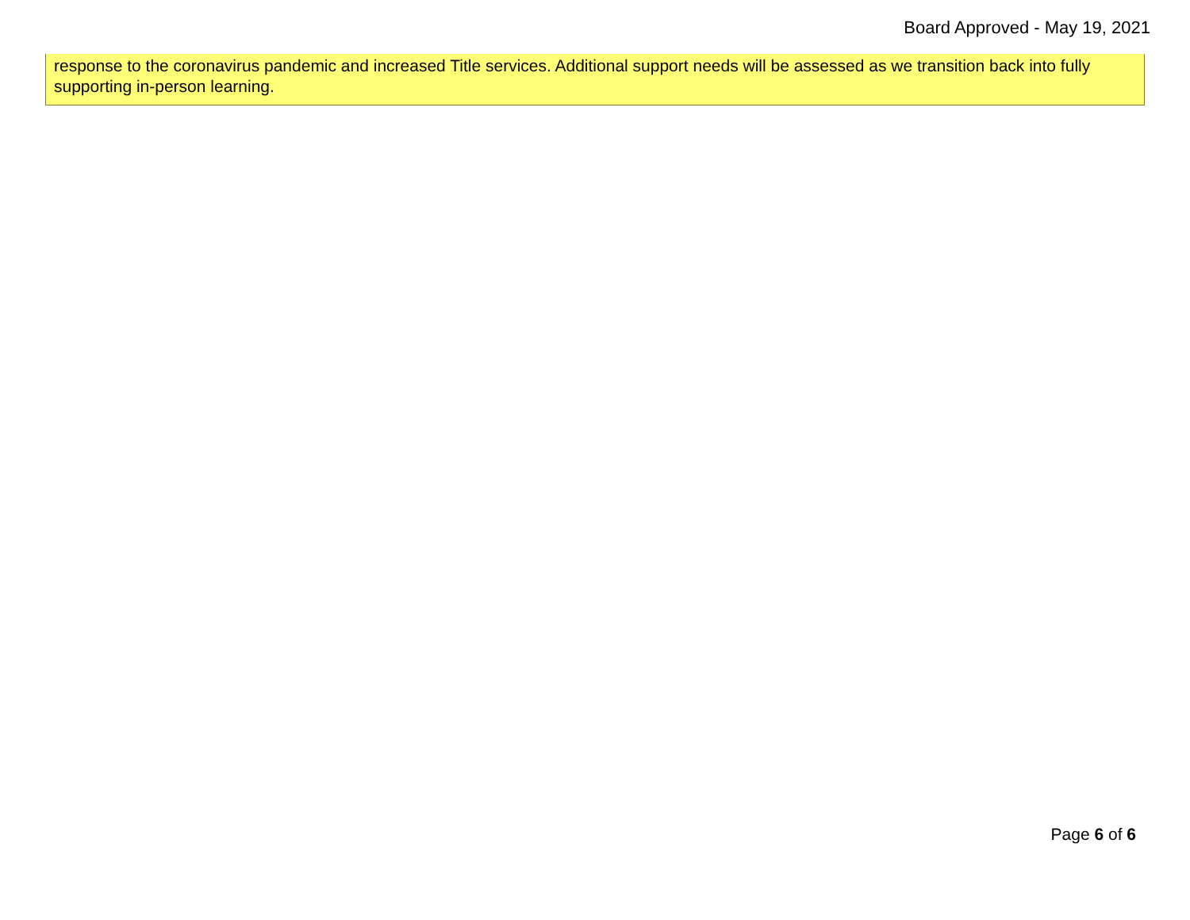Board Approved - May 19, 2021
response to the coronavirus pandemic and increased Title services. Additional support needs will be assessed as we transition back into fully supporting in-person learning.
Page 6 of 6